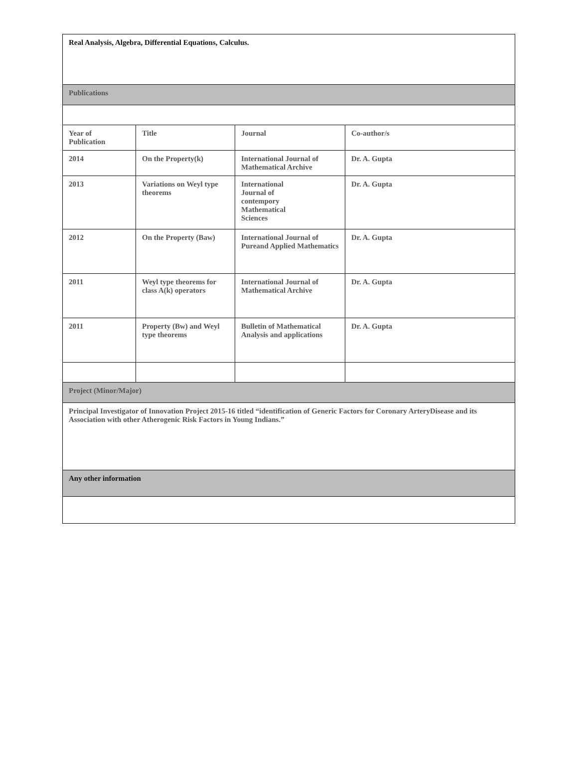| Real Analysis, Algebra, Differential Equations, Calculus. | | | |
| Publications | | | |
| Year of Publication | Title | Journal | Co-author/s |
| 2014 | On the Property(k) | International Journal of Mathematical Archive | Dr. A. Gupta |
| 2013 | Variations on Weyl type theorems | International Journal of contempory Mathematical Sciences | Dr. A. Gupta |
| 2012 | On the Property (Baw) | International Journal of Pureand Applied Mathematics | Dr. A. Gupta |
| 2011 | Weyl type theorems for class A(k) operators | International Journal of Mathematical Archive | Dr. A. Gupta |
| 2011 | Property (Bw) and Weyl type theorems | Bulletin of Mathematical Analysis and applications | Dr. A. Gupta |
| Project (Minor/Major) | | | |
| Principal Investigator of Innovation Project 2015-16 titled “identification of Generic Factors for Coronary ArteryDisease and its Association with other Atherogenic Risk Factors in Young Indians.” | | | |
| Any other information | | | |